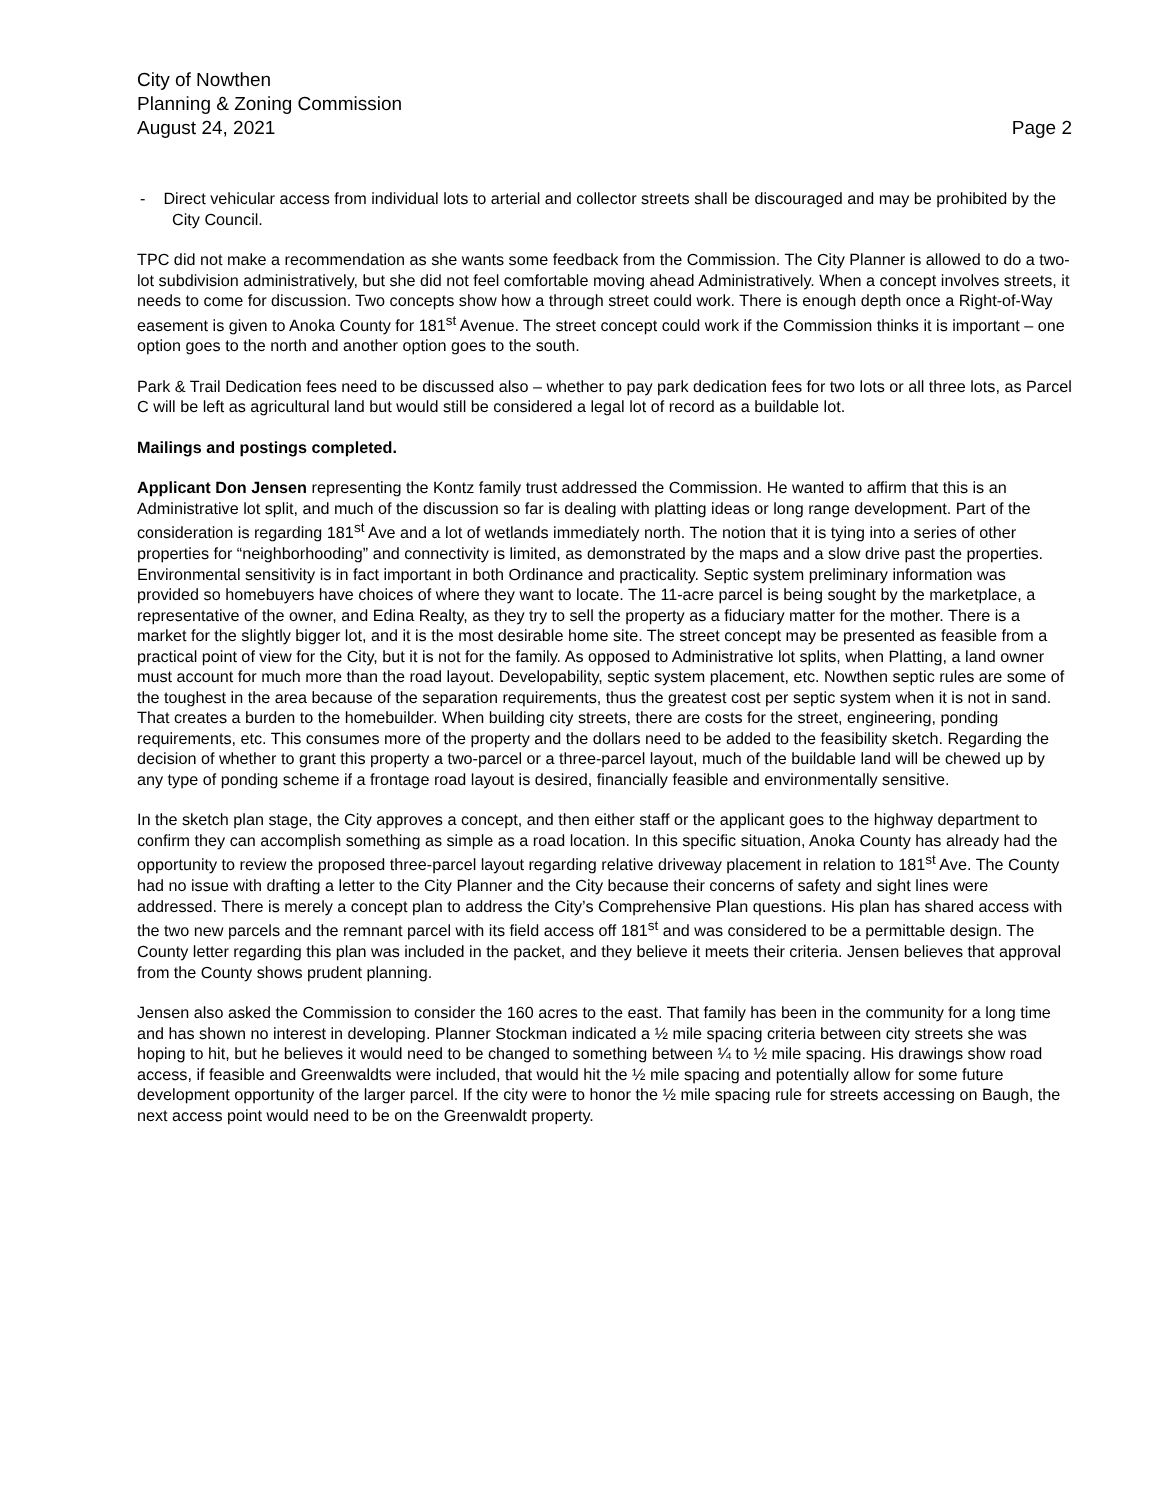City of Nowthen
Planning & Zoning Commission
August 24, 2021 Page 2
- Direct vehicular access from individual lots to arterial and collector streets shall be discouraged and may be prohibited by the City Council.
TPC did not make a recommendation as she wants some feedback from the Commission. The City Planner is allowed to do a two-lot subdivision administratively, but she did not feel comfortable moving ahead Administratively. When a concept involves streets, it needs to come for discussion. Two concepts show how a through street could work. There is enough depth once a Right-of-Way easement is given to Anoka County for 181<sup>st</sup> Avenue. The street concept could work if the Commission thinks it is important – one option goes to the north and another option goes to the south.
Park & Trail Dedication fees need to be discussed also – whether to pay park dedication fees for two lots or all three lots, as Parcel C will be left as agricultural land but would still be considered a legal lot of record as a buildable lot.
Mailings and postings completed.
Applicant Don Jensen representing the Kontz family trust addressed the Commission. He wanted to affirm that this is an Administrative lot split, and much of the discussion so far is dealing with platting ideas or long range development. Part of the consideration is regarding 181<sup>st</sup> Ave and a lot of wetlands immediately north. The notion that it is tying into a series of other properties for “neighborhooding” and connectivity is limited, as demonstrated by the maps and a slow drive past the properties. Environmental sensitivity is in fact important in both Ordinance and practicality. Septic system preliminary information was provided so homebuyers have choices of where they want to locate. The 11-acre parcel is being sought by the marketplace, a representative of the owner, and Edina Realty, as they try to sell the property as a fiduciary matter for the mother. There is a market for the slightly bigger lot, and it is the most desirable home site. The street concept may be presented as feasible from a practical point of view for the City, but it is not for the family. As opposed to Administrative lot splits, when Platting, a land owner must account for much more than the road layout. Developability, septic system placement, etc. Nowthen septic rules are some of the toughest in the area because of the separation requirements, thus the greatest cost per septic system when it is not in sand. That creates a burden to the homebuilder. When building city streets, there are costs for the street, engineering, ponding requirements, etc. This consumes more of the property and the dollars need to be added to the feasibility sketch. Regarding the decision of whether to grant this property a two-parcel or a three-parcel layout, much of the buildable land will be chewed up by any type of ponding scheme if a frontage road layout is desired, financially feasible and environmentally sensitive.
In the sketch plan stage, the City approves a concept, and then either staff or the applicant goes to the highway department to confirm they can accomplish something as simple as a road location. In this specific situation, Anoka County has already had the opportunity to review the proposed three-parcel layout regarding relative driveway placement in relation to 181<sup>st</sup> Ave. The County had no issue with drafting a letter to the City Planner and the City because their concerns of safety and sight lines were addressed. There is merely a concept plan to address the City’s Comprehensive Plan questions. His plan has shared access with the two new parcels and the remnant parcel with its field access off 181<sup>st</sup> and was considered to be a permittable design. The County letter regarding this plan was included in the packet, and they believe it meets their criteria. Jensen believes that approval from the County shows prudent planning.
Jensen also asked the Commission to consider the 160 acres to the east. That family has been in the community for a long time and has shown no interest in developing. Planner Stockman indicated a ½ mile spacing criteria between city streets she was hoping to hit, but he believes it would need to be changed to something between ¼ to ½ mile spacing. His drawings show road access, if feasible and Greenwaldts were included, that would hit the ½ mile spacing and potentially allow for some future development opportunity of the larger parcel. If the city were to honor the ½ mile spacing rule for streets accessing on Baugh, the next access point would need to be on the Greenwaldt property.